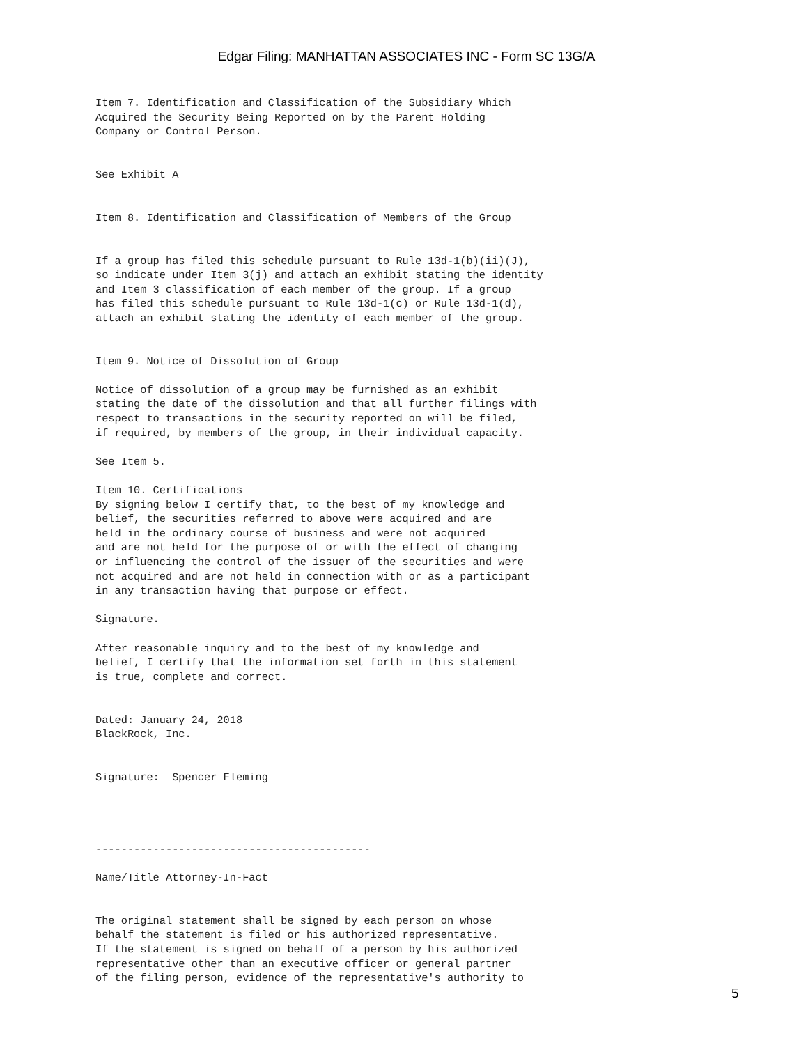Edgar Filing: MANHATTAN ASSOCIATES INC - Form SC 13G/A
Item 7. Identification and Classification of the Subsidiary Which
Acquired the Security Being Reported on by the Parent Holding
Company or Control Person.


See Exhibit A


Item 8. Identification and Classification of Members of the Group


If a group has filed this schedule pursuant to Rule 13d-1(b)(ii)(J),
so indicate under Item 3(j) and attach an exhibit stating the identity
and Item 3 classification of each member of the group. If a group
has filed this schedule pursuant to Rule 13d-1(c) or Rule 13d-1(d),
attach an exhibit stating the identity of each member of the group.


Item 9. Notice of Dissolution of Group

Notice of dissolution of a group may be furnished as an exhibit
stating the date of the dissolution and that all further filings with
respect to transactions in the security reported on will be filed,
if required, by members of the group, in their individual capacity.

See Item 5.

Item 10. Certifications
By signing below I certify that, to the best of my knowledge and
belief, the securities referred to above were acquired and are
held in the ordinary course of business and were not acquired
and are not held for the purpose of or with the effect of changing
or influencing the control of the issuer of the securities and were
not acquired and are not held in connection with or as a participant
in any transaction having that purpose or effect.

Signature.

After reasonable inquiry and to the best of my knowledge and
belief, I certify that the information set forth in this statement
is true, complete and correct.


Dated: January 24, 2018
BlackRock, Inc.


Signature:  Spencer Fleming




-------------------------------------------

Name/Title Attorney-In-Fact


The original statement shall be signed by each person on whose
behalf the statement is filed or his authorized representative.
If the statement is signed on behalf of a person by his authorized
representative other than an executive officer or general partner
of the filing person, evidence of the representative's authority to
5